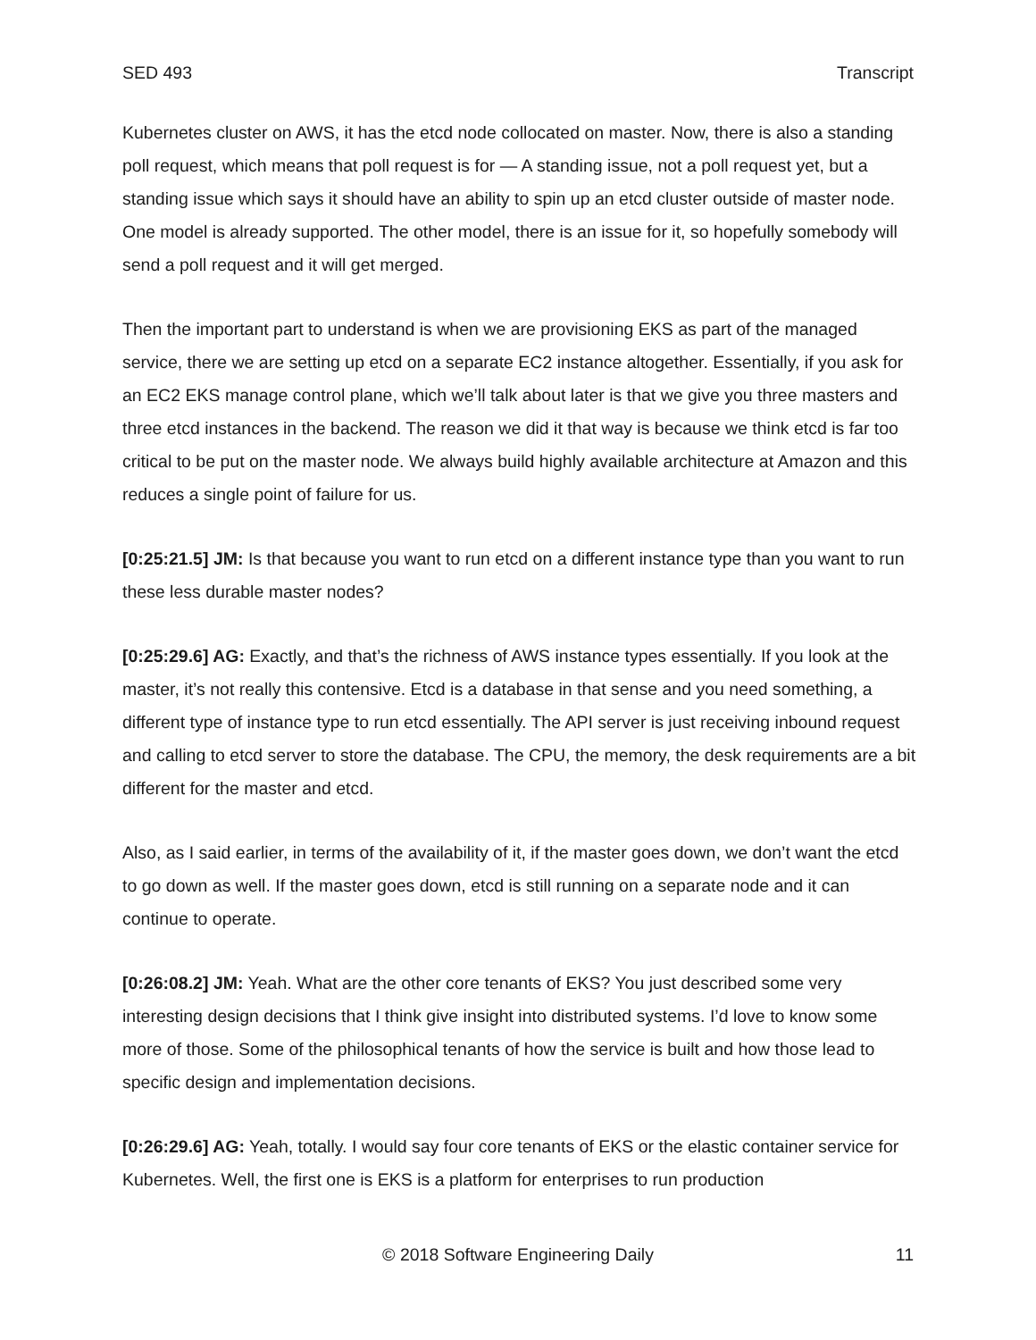SED 493 Transcript
Kubernetes cluster on AWS, it has the etcd node collocated on master. Now, there is also a standing poll request, which means that poll request is for — A standing issue, not a poll request yet, but a standing issue which says it should have an ability to spin up an etcd cluster outside of master node. One model is already supported. The other model, there is an issue for it, so hopefully somebody will send a poll request and it will get merged.
Then the important part to understand is when we are provisioning EKS as part of the managed service, there we are setting up etcd on a separate EC2 instance altogether. Essentially, if you ask for an EC2 EKS manage control plane, which we’ll talk about later is that we give you three masters and three etcd instances in the backend. The reason we did it that way is because we think etcd is far too critical to be put on the master node. We always build highly available architecture at Amazon and this reduces a single point of failure for us.
[0:25:21.5] JM: Is that because you want to run etcd on a different instance type than you want to run these less durable master nodes?
[0:25:29.6] AG: Exactly, and that’s the richness of AWS instance types essentially. If you look at the master, it’s not really this contensive. Etcd is a database in that sense and you need something, a different type of instance type to run etcd essentially. The API server is just receiving inbound request and calling to etcd server to store the database. The CPU, the memory, the desk requirements are a bit different for the master and etcd.
Also, as I said earlier, in terms of the availability of it, if the master goes down, we don’t want the etcd to go down as well. If the master goes down, etcd is still running on a separate node and it can continue to operate.
[0:26:08.2] JM: Yeah. What are the other core tenants of EKS? You just described some very interesting design decisions that I think give insight into distributed systems. I’d love to know some more of those. Some of the philosophical tenants of how the service is built and how those lead to specific design and implementation decisions.
[0:26:29.6] AG: Yeah, totally. I would say four core tenants of EKS or the elastic container service for Kubernetes. Well, the first one is EKS is a platform for enterprises to run production
© 2018 Software Engineering Daily
11